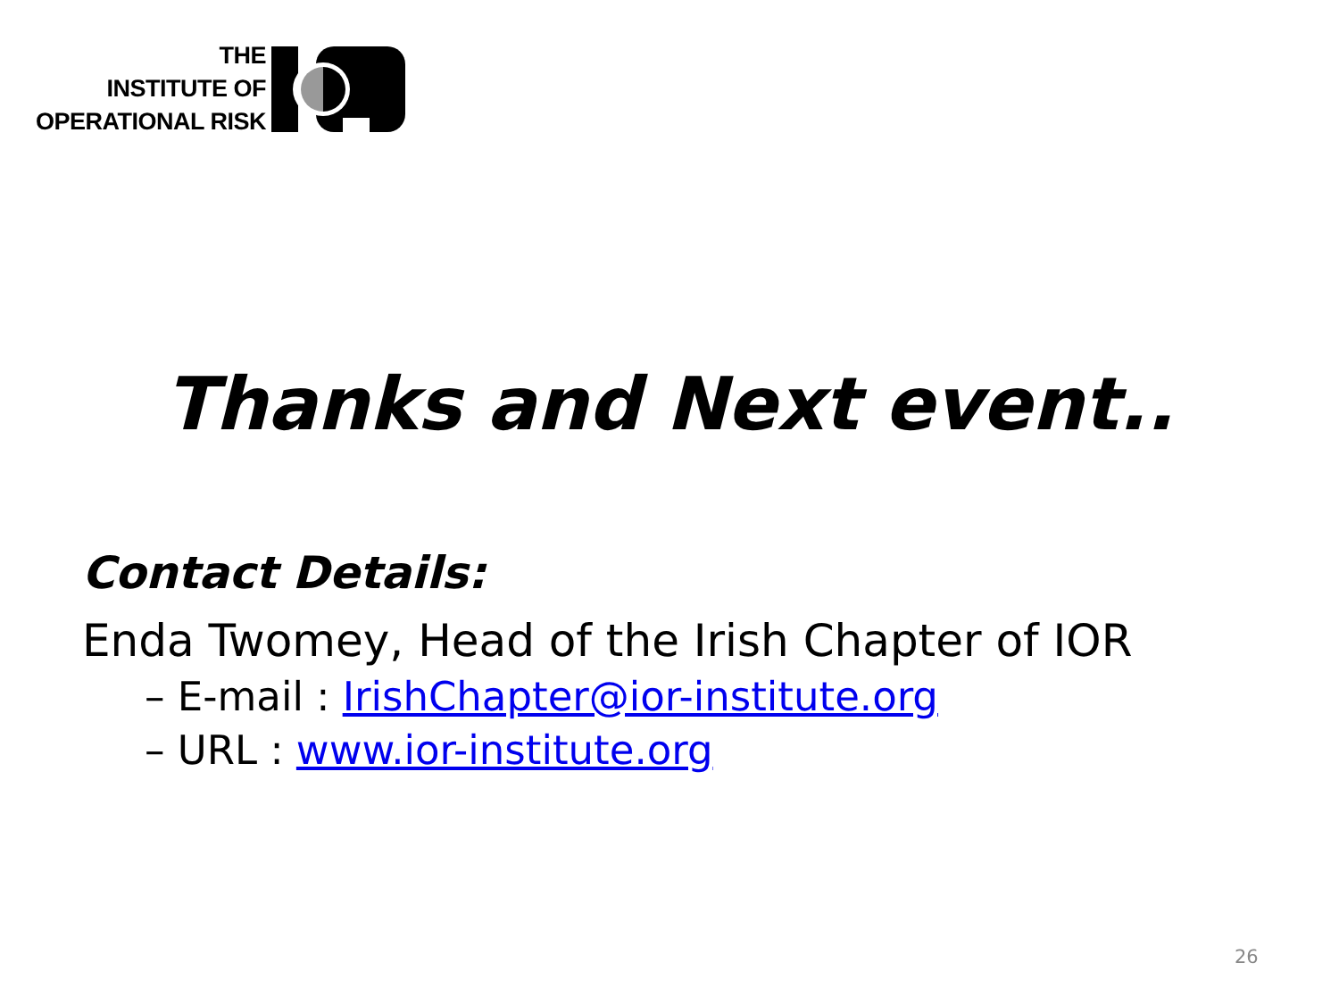THE
INSTITUTE OF
OPERATIONAL RISK
Thanks and Next event..
Contact Details:
Enda Twomey, Head of the Irish Chapter of IOR
– E-mail : IrishChapter@ior-institute.org
– URL : www.ior-institute.org
26